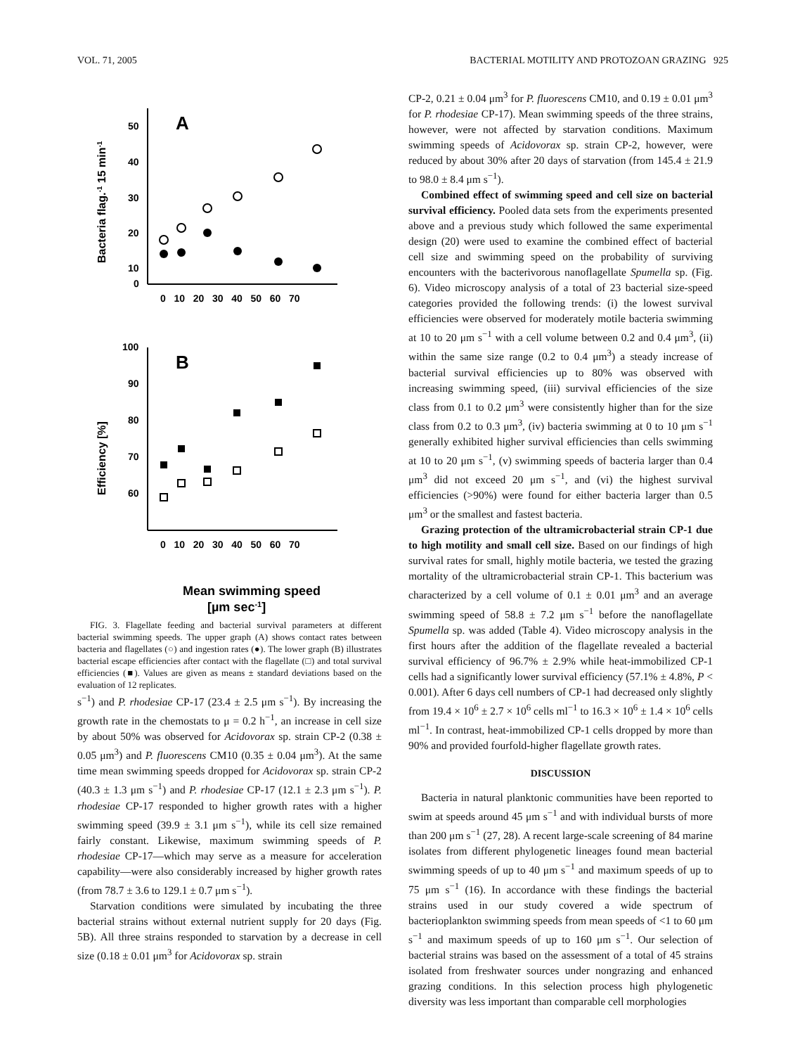VOL. 71, 2005 BACTERIAL MOTILITY AND PROTOZOAN GRAZING 925
A
B
50
40
30
20
10
0
0 10 20 30 40 50 60 70
0 10 20 30 40 50 60 70
100
90
80
70
60
Bacteria flag.-1 15 min-1
Efficiency [%]
Mean swimming speed
[µm sec-1]
FIG. 3. Flagellate feeding and bacterial survival parameters at different bacterial swimming speeds. The upper graph (A) shows contact rates between bacteria and flagellates (○) and ingestion rates (●). The lower graph (B) illustrates bacterial escape efficiencies after contact with the flagellate (□) and total survival efficiencies (■). Values are given as means ± standard deviations based on the evaluation of 12 replicates.
s<sup>−1</sup>) and P. rhodesiae CP-17 (23.4 ± 2.5 μm s<sup>−1</sup>). By increasing the growth rate in the chemostats to μ = 0.2 h<sup>−1</sup>, an increase in cell size by about 50% was observed for Acidovorax sp. strain CP-2 (0.38 ± 0.05 μm<sup>3</sup>) and P. fluorescens CM10 (0.35 ± 0.04 μm<sup>3</sup>). At the same time mean swimming speeds dropped for Acidovorax sp. strain CP-2 (40.3 ± 1.3 μm s<sup>−1</sup>) and P. rhodesiae CP-17 (12.1 ± 2.3 μm s<sup>−1</sup>). P. rhodesiae CP-17 responded to higher growth rates with a higher swimming speed (39.9 ± 3.1 μm s<sup>−1</sup>), while its cell size remained fairly constant. Likewise, maximum swimming speeds of P. rhodesiae CP-17—which may serve as a measure for acceleration capability—were also considerably increased by higher growth rates (from 78.7 ± 3.6 to 129.1 ± 0.7 μm s<sup>−1</sup>).
Starvation conditions were simulated by incubating the three bacterial strains without external nutrient supply for 20 days (Fig. 5B). All three strains responded to starvation by a decrease in cell size (0.18 ± 0.01 μm<sup>3</sup> for Acidovorax sp. strain
CP-2, 0.21 ± 0.04 μm<sup>3</sup> for P. fluorescens CM10, and 0.19 ± 0.01 μm<sup>3</sup> for P. rhodesiae CP-17). Mean swimming speeds of the three strains, however, were not affected by starvation conditions. Maximum swimming speeds of Acidovorax sp. strain CP-2, however, were reduced by about 30% after 20 days of starvation (from 145.4 ± 21.9 to 98.0 ± 8.4 μm s<sup>−1</sup>).
Combined effect of swimming speed and cell size on bacterial survival efficiency. Pooled data sets from the experiments presented above and a previous study which followed the same experimental design (20) were used to examine the combined effect of bacterial cell size and swimming speed on the probability of surviving encounters with the bacterivorous nanoflagellate Spumella sp. (Fig. 6). Video microscopy analysis of a total of 23 bacterial size-speed categories provided the following trends: (i) the lowest survival efficiencies were observed for moderately motile bacteria swimming at 10 to 20 μm s<sup>−1</sup> with a cell volume between 0.2 and 0.4 μm<sup>3</sup>, (ii) within the same size range (0.2 to 0.4 μm<sup>3</sup>) a steady increase of bacterial survival efficiencies up to 80% was observed with increasing swimming speed, (iii) survival efficiencies of the size class from 0.1 to 0.2 μm<sup>3</sup> were consistently higher than for the size class from 0.2 to 0.3 μm<sup>3</sup>, (iv) bacteria swimming at 0 to 10 μm s<sup>−1</sup> generally exhibited higher survival efficiencies than cells swimming at 10 to 20 μm s<sup>−1</sup>, (v) swimming speeds of bacteria larger than 0.4 μm<sup>3</sup> did not exceed 20 μm s<sup>−1</sup>, and (vi) the highest survival efficiencies (>90%) were found for either bacteria larger than 0.5 μm<sup>3</sup> or the smallest and fastest bacteria.
Grazing protection of the ultramicrobacterial strain CP-1 due to high motility and small cell size. Based on our findings of high survival rates for small, highly motile bacteria, we tested the grazing mortality of the ultramicrobacterial strain CP-1. This bacterium was characterized by a cell volume of 0.1 ± 0.01 μm<sup>3</sup> and an average swimming speed of 58.8 ± 7.2 μm s<sup>−1</sup> before the nanoflagellate Spumella sp. was added (Table 4). Video microscopy analysis in the first hours after the addition of the flagellate revealed a bacterial survival efficiency of 96.7% ± 2.9% while heat-immobilized CP-1 cells had a significantly lower survival efficiency (57.1% ± 4.8%, P < 0.001). After 6 days cell numbers of CP-1 had decreased only slightly from 19.4 × 10<sup>6</sup> ± 2.7 × 10<sup>6</sup> cells ml<sup>−1</sup> to 16.3 × 10<sup>6</sup> ± 1.4 × 10<sup>6</sup> cells ml<sup>−1</sup>. In contrast, heat-immobilized CP-1 cells dropped by more than 90% and provided fourfold-higher flagellate growth rates.
DISCUSSION
Bacteria in natural planktonic communities have been reported to swim at speeds around 45 μm s<sup>−1</sup> and with individual bursts of more than 200 μm s<sup>−1</sup> (27, 28). A recent large-scale screening of 84 marine isolates from different phylogenetic lineages found mean bacterial swimming speeds of up to 40 μm s<sup>−1</sup> and maximum speeds of up to 75 μm s<sup>−1</sup> (16). In accordance with these findings the bacterial strains used in our study covered a wide spectrum of bacterioplankton swimming speeds from mean speeds of <1 to 60 μm s<sup>−1</sup> and maximum speeds of up to 160 μm s<sup>−1</sup>. Our selection of bacterial strains was based on the assessment of a total of 45 strains isolated from freshwater sources under nongrazing and enhanced grazing conditions. In this selection process high phylogenetic diversity was less important than comparable cell morphologies